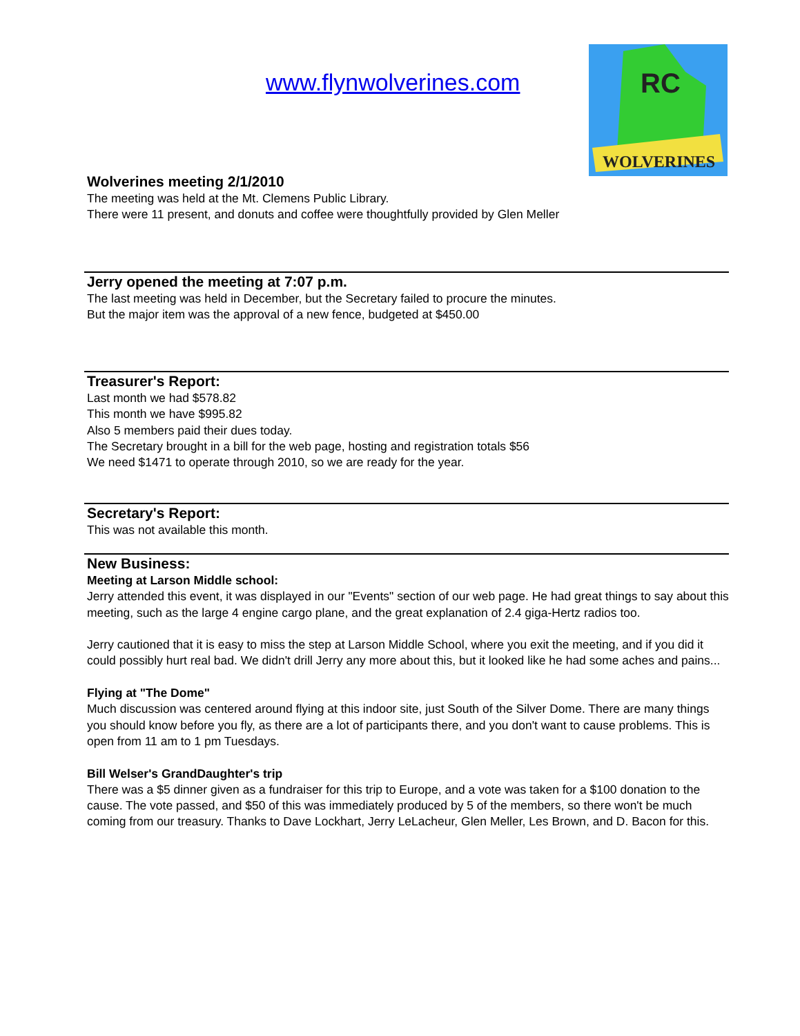www.flynwolverines.com
RC
WOLVERINES
Wolverines meeting 2/1/2010
The meeting was held at the Mt. Clemens Public Library.
There were 11 present, and donuts and coffee were thoughtfully provided by Glen Meller
Jerry opened the meeting at 7:07 p.m.
The last meeting was held in December, but the Secretary failed to procure the minutes.
But the major item was the approval of a new fence, budgeted at $450.00
Treasurer's Report:
Last month we had $578.82
This month we have $995.82
Also 5 members paid their dues today.
The Secretary brought in a bill for the web page, hosting and registration totals $56
We need $1471 to operate through 2010, so we are ready for the year.
Secretary's Report:
This was not available this month.
New Business:
Meeting at Larson Middle school:
Jerry attended this event, it was displayed in our "Events" section of our web page. He had great things to say about this meeting, such as the large 4 engine cargo plane, and the great explanation of 2.4 giga-Hertz radios too.
Jerry cautioned that it is easy to miss the step at Larson Middle School, where you exit the meeting, and if you did it could possibly hurt real bad. We didn't drill Jerry any more about this, but it looked like he had some aches and pains...
Flying at "The Dome"
Much discussion was centered around flying at this indoor site, just South of the Silver Dome. There are many things you should know before you fly, as there are a lot of participants there, and you don't want to cause problems. This is open from 11 am to 1 pm Tuesdays.
Bill Welser's GrandDaughter's trip
There was a $5 dinner given as a fundraiser for this trip to Europe, and a vote was taken for a $100 donation to the cause. The vote passed, and $50 of this was immediately produced by 5 of the members, so there won't be much coming from our treasury. Thanks to Dave Lockhart, Jerry LeLacheur, Glen Meller, Les Brown, and D. Bacon for this.